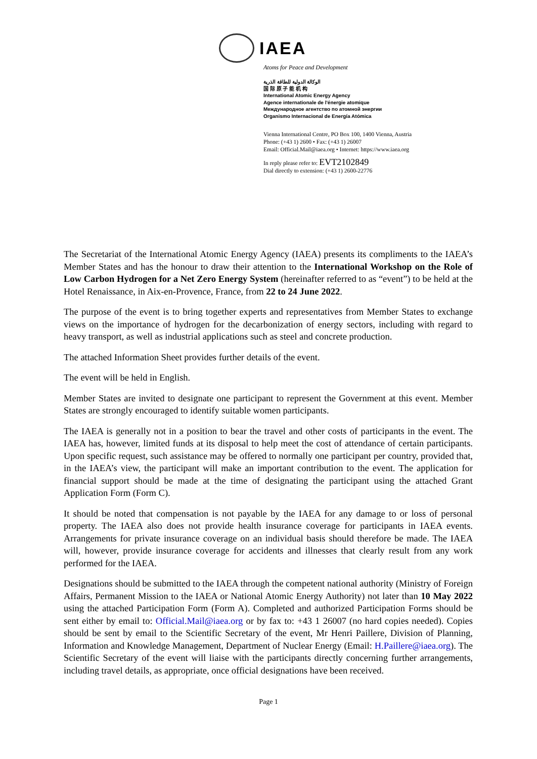IAEA
Atoms for Peace and Development
الوكالة الدولية للطاقة الذرية
国 际 原 子 能 机 构
International Atomic Energy Agency
Agence internationale de l'énergie atomique
Международное агентство по атомной энергии
Organismo Internacional de Energía Atómica
Vienna International Centre, PO Box 100, 1400 Vienna, Austria
Phone: (+43 1) 2600 • Fax: (+43 1) 26007
Email: Official.Mail@iaea.org • Internet: https://www.iaea.org
In reply please refer to: EVT2102849
Dial directly to extension: (+43 1) 2600-22776
The Secretariat of the International Atomic Energy Agency (IAEA) presents its compliments to the IAEA’s Member States and has the honour to draw their attention to the International Workshop on the Role of Low Carbon Hydrogen for a Net Zero Energy System (hereinafter referred to as “event”) to be held at the Hotel Renaissance, in Aix-en-Provence, France, from 22 to 24 June 2022.
The purpose of the event is to bring together experts and representatives from Member States to exchange views on the importance of hydrogen for the decarbonization of energy sectors, including with regard to heavy transport, as well as industrial applications such as steel and concrete production.
The attached Information Sheet provides further details of the event.
The event will be held in English.
Member States are invited to designate one participant to represent the Government at this event. Member States are strongly encouraged to identify suitable women participants.
The IAEA is generally not in a position to bear the travel and other costs of participants in the event. The IAEA has, however, limited funds at its disposal to help meet the cost of attendance of certain participants. Upon specific request, such assistance may be offered to normally one participant per country, provided that, in the IAEA’s view, the participant will make an important contribution to the event. The application for financial support should be made at the time of designating the participant using the attached Grant Application Form (Form C).
It should be noted that compensation is not payable by the IAEA for any damage to or loss of personal property. The IAEA also does not provide health insurance coverage for participants in IAEA events. Arrangements for private insurance coverage on an individual basis should therefore be made. The IAEA will, however, provide insurance coverage for accidents and illnesses that clearly result from any work performed for the IAEA.
Designations should be submitted to the IAEA through the competent national authority (Ministry of Foreign Affairs, Permanent Mission to the IAEA or National Atomic Energy Authority) not later than 10 May 2022 using the attached Participation Form (Form A). Completed and authorized Participation Forms should be sent either by email to: Official.Mail@iaea.org or by fax to: +43 1 26007 (no hard copies needed). Copies should be sent by email to the Scientific Secretary of the event, Mr Henri Paillere, Division of Planning, Information and Knowledge Management, Department of Nuclear Energy (Email: H.Paillere@iaea.org). The Scientific Secretary of the event will liaise with the participants directly concerning further arrangements, including travel details, as appropriate, once official designations have been received.
Page 1